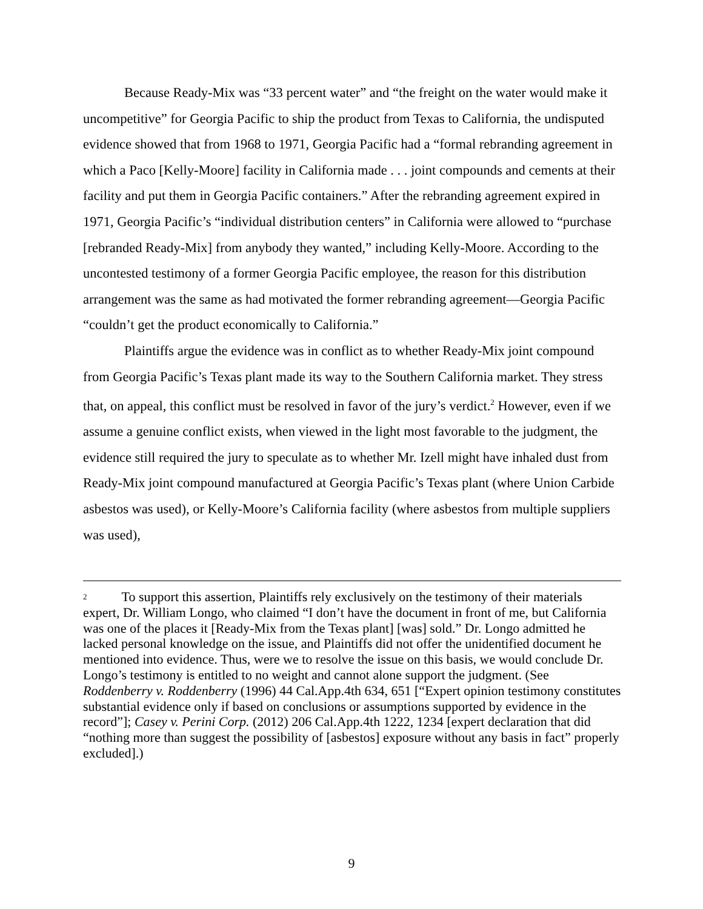Because Ready-Mix was “33 percent water” and “the freight on the water would make it uncompetitive” for Georgia Pacific to ship the product from Texas to California, the undisputed evidence showed that from 1968 to 1971, Georgia Pacific had a “formal rebranding agreement in which a Paco [Kelly-Moore] facility in California made . . . joint compounds and cements at their facility and put them in Georgia Pacific containers.” After the rebranding agreement expired in 1971, Georgia Pacific’s “individual distribution centers” in California were allowed to “purchase [rebranded Ready-Mix] from anybody they wanted,” including Kelly-Moore. According to the uncontested testimony of a former Georgia Pacific employee, the reason for this distribution arrangement was the same as had motivated the former rebranding agreement—Georgia Pacific “couldn’t get the product economically to California.”
Plaintiffs argue the evidence was in conflict as to whether Ready-Mix joint compound from Georgia Pacific’s Texas plant made its way to the Southern California market. They stress that, on appeal, this conflict must be resolved in favor of the jury’s verdict.<sup>2</sup> However, even if we assume a genuine conflict exists, when viewed in the light most favorable to the judgment, the evidence still required the jury to speculate as to whether Mr. Izell might have inhaled dust from Ready-Mix joint compound manufactured at Georgia Pacific’s Texas plant (where Union Carbide asbestos was used), or Kelly-Moore’s California facility (where asbestos from multiple suppliers was used),
<sup>2</sup> To support this assertion, Plaintiffs rely exclusively on the testimony of their materials expert, Dr. William Longo, who claimed “I don’t have the document in front of me, but California was one of the places it [Ready-Mix from the Texas plant] [was] sold.” Dr. Longo admitted he lacked personal knowledge on the issue, and Plaintiffs did not offer the unidentified document he mentioned into evidence. Thus, were we to resolve the issue on this basis, we would conclude Dr. Longo’s testimony is entitled to no weight and cannot alone support the judgment. (See Roddenberry v. Roddenberry (1996) 44 Cal.App.4th 634, 651 [“Expert opinion testimony constitutes substantial evidence only if based on conclusions or assumptions supported by evidence in the record”]; Casey v. Perini Corp. (2012) 206 Cal.App.4th 1222, 1234 [expert declaration that did “nothing more than suggest the possibility of [asbestos] exposure without any basis in fact” properly excluded].)
9